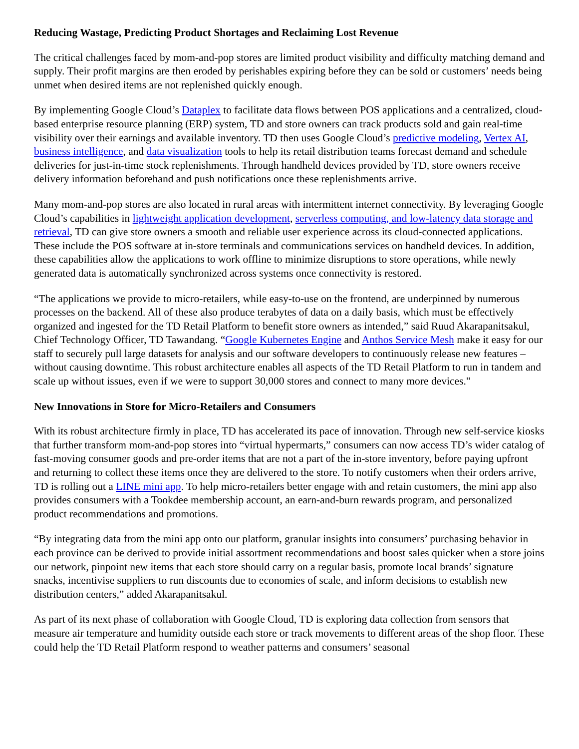Reducing Wastage, Predicting Product Shortages and Reclaiming Lost Revenue
The critical challenges faced by mom-and-pop stores are limited product visibility and difficulty matching demand and supply. Their profit margins are then eroded by perishables expiring before they can be sold or customers’ needs being unmet when desired items are not replenished quickly enough.
By implementing Google Cloud’s Dataplex to facilitate data flows between POS applications and a centralized, cloud-based enterprise resource planning (ERP) system, TD and store owners can track products sold and gain real-time visibility over their earnings and available inventory. TD then uses Google Cloud’s predictive modeling, Vertex AI, business intelligence, and data visualization tools to help its retail distribution teams forecast demand and schedule deliveries for just-in-time stock replenishments. Through handheld devices provided by TD, store owners receive delivery information beforehand and push notifications once these replenishments arrive.
Many mom-and-pop stores are also located in rural areas with intermittent internet connectivity. By leveraging Google Cloud’s capabilities in lightweight application development, serverless computing, and low-latency data storage and retrieval, TD can give store owners a smooth and reliable user experience across its cloud-connected applications. These include the POS software at in-store terminals and communications services on handheld devices. In addition, these capabilities allow the applications to work offline to minimize disruptions to store operations, while newly generated data is automatically synchronized across systems once connectivity is restored.
“The applications we provide to micro-retailers, while easy-to-use on the frontend, are underpinned by numerous processes on the backend. All of these also produce terabytes of data on a daily basis, which must be effectively organized and ingested for the TD Retail Platform to benefit store owners as intended,” said Ruud Akarapanitsakul, Chief Technology Officer, TD Tawandang. “Google Kubernetes Engine and Anthos Service Mesh make it easy for our staff to securely pull large datasets for analysis and our software developers to continuously release new features – without causing downtime. This robust architecture enables all aspects of the TD Retail Platform to run in tandem and scale up without issues, even if we were to support 30,000 stores and connect to many more devices."
New Innovations in Store for Micro-Retailers and Consumers
With its robust architecture firmly in place, TD has accelerated its pace of innovation. Through new self-service kiosks that further transform mom-and-pop stores into “virtual hypermarts,” consumers can now access TD’s wider catalog of fast-moving consumer goods and pre-order items that are not a part of the in-store inventory, before paying upfront and returning to collect these items once they are delivered to the store. To notify customers when their orders arrive, TD is rolling out a LINE mini app. To help micro-retailers better engage with and retain customers, the mini app also provides consumers with a Tookdee membership account, an earn-and-burn rewards program, and personalized product recommendations and promotions.
“By integrating data from the mini app onto our platform, granular insights into consumers’ purchasing behavior in each province can be derived to provide initial assortment recommendations and boost sales quicker when a store joins our network, pinpoint new items that each store should carry on a regular basis, promote local brands’ signature snacks, incentivise suppliers to run discounts due to economies of scale, and inform decisions to establish new distribution centers,” added Akarapanitsakul.
As part of its next phase of collaboration with Google Cloud, TD is exploring data collection from sensors that measure air temperature and humidity outside each store or track movements to different areas of the shop floor. These could help the TD Retail Platform respond to weather patterns and consumers’ seasonal